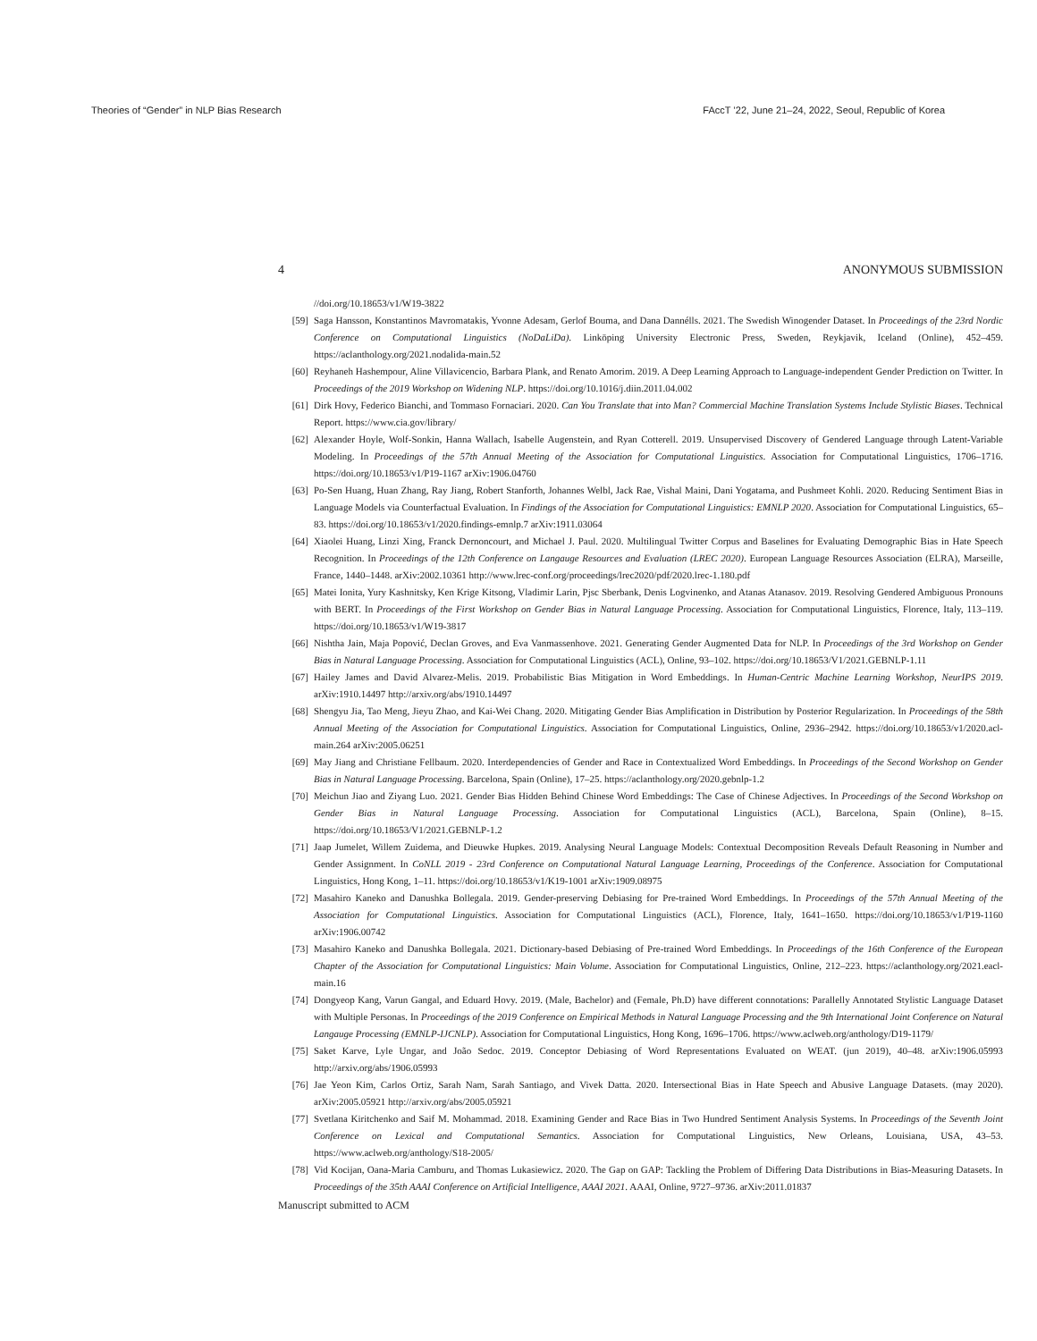Theories of “Gender” in NLP Bias Research FAccT ’22, June 21–24, 2022, Seoul, Republic of Korea
4 ANONYMOUS SUBMISSION
//doi.org/10.18653/v1/W19-3822
[59] Saga Hansson, Konstantinos Mavromatakis, Yvonne Adesam, Gerlof Bouma, and Dana Dannélls. 2021. The Swedish Winogender Dataset. In Proceedings of the 23rd Nordic Conference on Computational Linguistics (NoDaLiDa). Linköping University Electronic Press, Sweden, Reykjavik, Iceland (Online), 452–459. https://aclanthology.org/2021.nodalida-main.52
[60] Reyhaneh Hashempour, Aline Villavicencio, Barbara Plank, and Renato Amorim. 2019. A Deep Learning Approach to Language-independent Gender Prediction on Twitter. In Proceedings of the 2019 Workshop on Widening NLP. https://doi.org/10.1016/j.diin.2011.04.002
[61] Dirk Hovy, Federico Bianchi, and Tommaso Fornaciari. 2020. Can You Translate that into Man? Commercial Machine Translation Systems Include Stylistic Biases. Technical Report. https://www.cia.gov/library/
[62] Alexander Hoyle, Wolf-Sonkin, Hanna Wallach, Isabelle Augenstein, and Ryan Cotterell. 2019. Unsupervised Discovery of Gendered Language through Latent-Variable Modeling. In Proceedings of the 57th Annual Meeting of the Association for Computational Linguistics. Association for Computational Linguistics, 1706–1716. https://doi.org/10.18653/v1/P19-1167 arXiv:1906.04760
[63] Po-Sen Huang, Huan Zhang, Ray Jiang, Robert Stanforth, Johannes Welbl, Jack Rae, Vishal Maini, Dani Yogatama, and Pushmeet Kohli. 2020. Reducing Sentiment Bias in Language Models via Counterfactual Evaluation. In Findings of the Association for Computational Linguistics: EMNLP 2020. Association for Computational Linguistics, 65–83. https://doi.org/10.18653/v1/2020.findings-emnlp.7 arXiv:1911.03064
[64] Xiaolei Huang, Linzi Xing, Franck Dernoncourt, and Michael J. Paul. 2020. Multilingual Twitter Corpus and Baselines for Evaluating Demographic Bias in Hate Speech Recognition. In Proceedings of the 12th Conference on Langauge Resources and Evaluation (LREC 2020). European Language Resources Association (ELRA), Marseille, France, 1440–1448. arXiv:2002.10361 http://www.lrec-conf.org/proceedings/lrec2020/pdf/2020.lrec-1.180.pdf
[65] Matei Ionita, Yury Kashnitsky, Ken Krige Kitsong, Vladimir Larin, Pjsc Sberbank, Denis Logvinenko, and Atanas Atanasov. 2019. Resolving Gendered Ambiguous Pronouns with BERT. In Proceedings of the First Workshop on Gender Bias in Natural Language Processing. Association for Computational Linguistics, Florence, Italy, 113–119. https://doi.org/10.18653/v1/W19-3817
[66] Nishtha Jain, Maja Popović, Declan Groves, and Eva Vanmassenhove. 2021. Generating Gender Augmented Data for NLP. In Proceedings of the 3rd Workshop on Gender Bias in Natural Language Processing. Association for Computational Linguistics (ACL), Online, 93–102. https://doi.org/10.18653/V1/2021.GEBNLP-1.11
[67] Hailey James and David Alvarez-Melis. 2019. Probabilistic Bias Mitigation in Word Embeddings. In Human-Centric Machine Learning Workshop, NeurIPS 2019. arXiv:1910.14497 http://arxiv.org/abs/1910.14497
[68] Shengyu Jia, Tao Meng, Jieyu Zhao, and Kai-Wei Chang. 2020. Mitigating Gender Bias Amplification in Distribution by Posterior Regularization. In Proceedings of the 58th Annual Meeting of the Association for Computational Linguistics. Association for Computational Linguistics, Online, 2936–2942. https://doi.org/10.18653/v1/2020.acl-main.264 arXiv:2005.06251
[69] May Jiang and Christiane Fellbaum. 2020. Interdependencies of Gender and Race in Contextualized Word Embeddings. In Proceedings of the Second Workshop on Gender Bias in Natural Language Processing. Barcelona, Spain (Online), 17–25. https://aclanthology.org/2020.gebnlp-1.2
[70] Meichun Jiao and Ziyang Luo. 2021. Gender Bias Hidden Behind Chinese Word Embeddings: The Case of Chinese Adjectives. In Proceedings of the Second Workshop on Gender Bias in Natural Language Processing. Association for Computational Linguistics (ACL), Barcelona, Spain (Online), 8–15. https://doi.org/10.18653/V1/2021.GEBNLP-1.2
[71] Jaap Jumelet, Willem Zuidema, and Dieuwke Hupkes. 2019. Analysing Neural Language Models: Contextual Decomposition Reveals Default Reasoning in Number and Gender Assignment. In CoNLL 2019 - 23rd Conference on Computational Natural Language Learning, Proceedings of the Conference. Association for Computational Linguistics, Hong Kong, 1–11. https://doi.org/10.18653/v1/K19-1001 arXiv:1909.08975
[72] Masahiro Kaneko and Danushka Bollegala. 2019. Gender-preserving Debiasing for Pre-trained Word Embeddings. In Proceedings of the 57th Annual Meeting of the Association for Computational Linguistics. Association for Computational Linguistics (ACL), Florence, Italy, 1641–1650. https://doi.org/10.18653/v1/P19-1160 arXiv:1906.00742
[73] Masahiro Kaneko and Danushka Bollegala. 2021. Dictionary-based Debiasing of Pre-trained Word Embeddings. In Proceedings of the 16th Conference of the European Chapter of the Association for Computational Linguistics: Main Volume. Association for Computational Linguistics, Online, 212–223. https://aclanthology.org/2021.eacl-main.16
[74] Dongyeop Kang, Varun Gangal, and Eduard Hovy. 2019. (Male, Bachelor) and (Female, Ph.D) have different connotations: Parallelly Annotated Stylistic Language Dataset with Multiple Personas. In Proceedings of the 2019 Conference on Empirical Methods in Natural Language Processing and the 9th International Joint Conference on Natural Langauge Processing (EMNLP-IJCNLP). Association for Computational Linguistics, Hong Kong, 1696–1706. https://www.aclweb.org/anthology/D19-1179/
[75] Saket Karve, Lyle Ungar, and João Sedoc. 2019. Conceptor Debiasing of Word Representations Evaluated on WEAT. (jun 2019), 40–48. arXiv:1906.05993 http://arxiv.org/abs/1906.05993
[76] Jae Yeon Kim, Carlos Ortiz, Sarah Nam, Sarah Santiago, and Vivek Datta. 2020. Intersectional Bias in Hate Speech and Abusive Language Datasets. (may 2020). arXiv:2005.05921 http://arxiv.org/abs/2005.05921
[77] Svetlana Kiritchenko and Saif M. Mohammad. 2018. Examining Gender and Race Bias in Two Hundred Sentiment Analysis Systems. In Proceedings of the Seventh Joint Conference on Lexical and Computational Semantics. Association for Computational Linguistics, New Orleans, Louisiana, USA, 43–53. https://www.aclweb.org/anthology/S18-2005/
[78] Vid Kocijan, Oana-Maria Camburu, and Thomas Lukasiewicz. 2020. The Gap on GAP: Tackling the Problem of Differing Data Distributions in Bias-Measuring Datasets. In Proceedings of the 35th AAAI Conference on Artificial Intelligence, AAAI 2021. AAAI, Online, 9727–9736. arXiv:2011.01837
Manuscript submitted to ACM